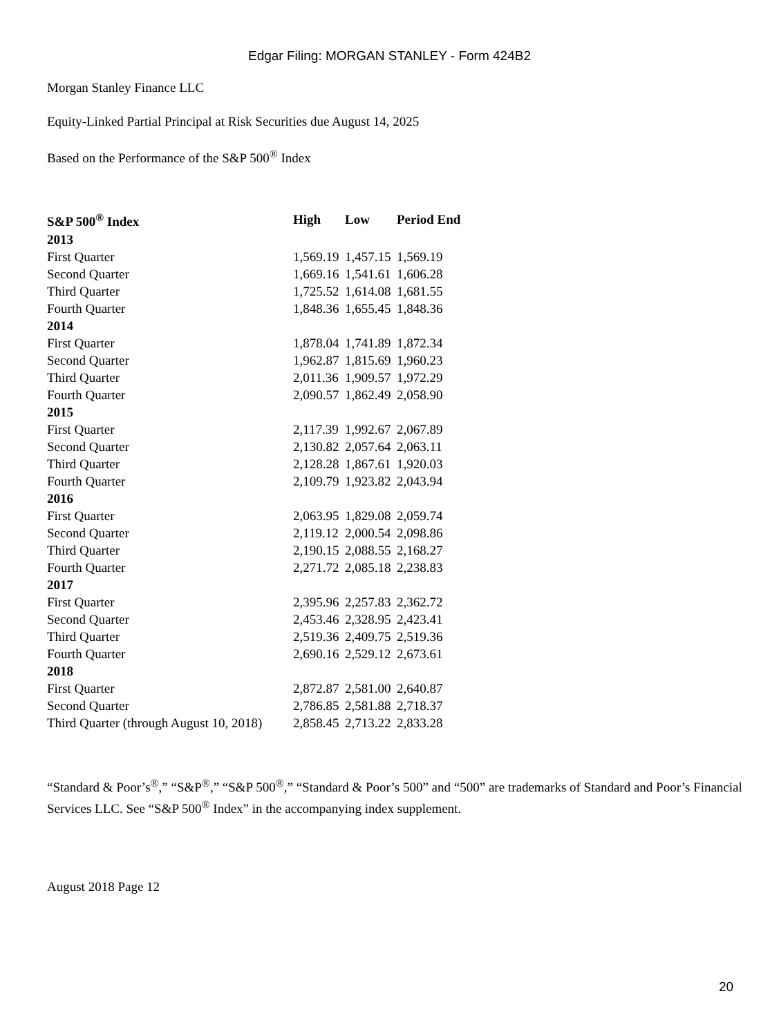Edgar Filing: MORGAN STANLEY - Form 424B2
Morgan Stanley Finance LLC
Equity-Linked Partial Principal at Risk Securities due August 14, 2025
Based on the Performance of the S&P 500<sup>®</sup> Index
| S&P 500<sup>®</sup> Index | High | Low | Period End |
| --- | --- | --- | --- |
| 2013 | | | |
| First Quarter | 1,569.19 | 1,457.15 | 1,569.19 |
| Second Quarter | 1,669.16 | 1,541.61 | 1,606.28 |
| Third Quarter | 1,725.52 | 1,614.08 | 1,681.55 |
| Fourth Quarter | 1,848.36 | 1,655.45 | 1,848.36 |
| 2014 | | | |
| First Quarter | 1,878.04 | 1,741.89 | 1,872.34 |
| Second Quarter | 1,962.87 | 1,815.69 | 1,960.23 |
| Third Quarter | 2,011.36 | 1,909.57 | 1,972.29 |
| Fourth Quarter | 2,090.57 | 1,862.49 | 2,058.90 |
| 2015 | | | |
| First Quarter | 2,117.39 | 1,992.67 | 2,067.89 |
| Second Quarter | 2,130.82 | 2,057.64 | 2,063.11 |
| Third Quarter | 2,128.28 | 1,867.61 | 1,920.03 |
| Fourth Quarter | 2,109.79 | 1,923.82 | 2,043.94 |
| 2016 | | | |
| First Quarter | 2,063.95 | 1,829.08 | 2,059.74 |
| Second Quarter | 2,119.12 | 2,000.54 | 2,098.86 |
| Third Quarter | 2,190.15 | 2,088.55 | 2,168.27 |
| Fourth Quarter | 2,271.72 | 2,085.18 | 2,238.83 |
| 2017 | | | |
| First Quarter | 2,395.96 | 2,257.83 | 2,362.72 |
| Second Quarter | 2,453.46 | 2,328.95 | 2,423.41 |
| Third Quarter | 2,519.36 | 2,409.75 | 2,519.36 |
| Fourth Quarter | 2,690.16 | 2,529.12 | 2,673.61 |
| 2018 | | | |
| First Quarter | 2,872.87 | 2,581.00 | 2,640.87 |
| Second Quarter | 2,786.85 | 2,581.88 | 2,718.37 |
| Third Quarter (through August 10, 2018) | 2,858.45 | 2,713.22 | 2,833.28 |
“Standard & Poor’s<sup>®</sup>,” “S&P<sup>®</sup>,” “S&P 500<sup>®</sup>,” “Standard & Poor’s 500” and “500” are trademarks of Standard and Poor’s Financial Services LLC. See “S&P 500<sup>®</sup> Index” in the accompanying index supplement.
August 2018 Page 12
20